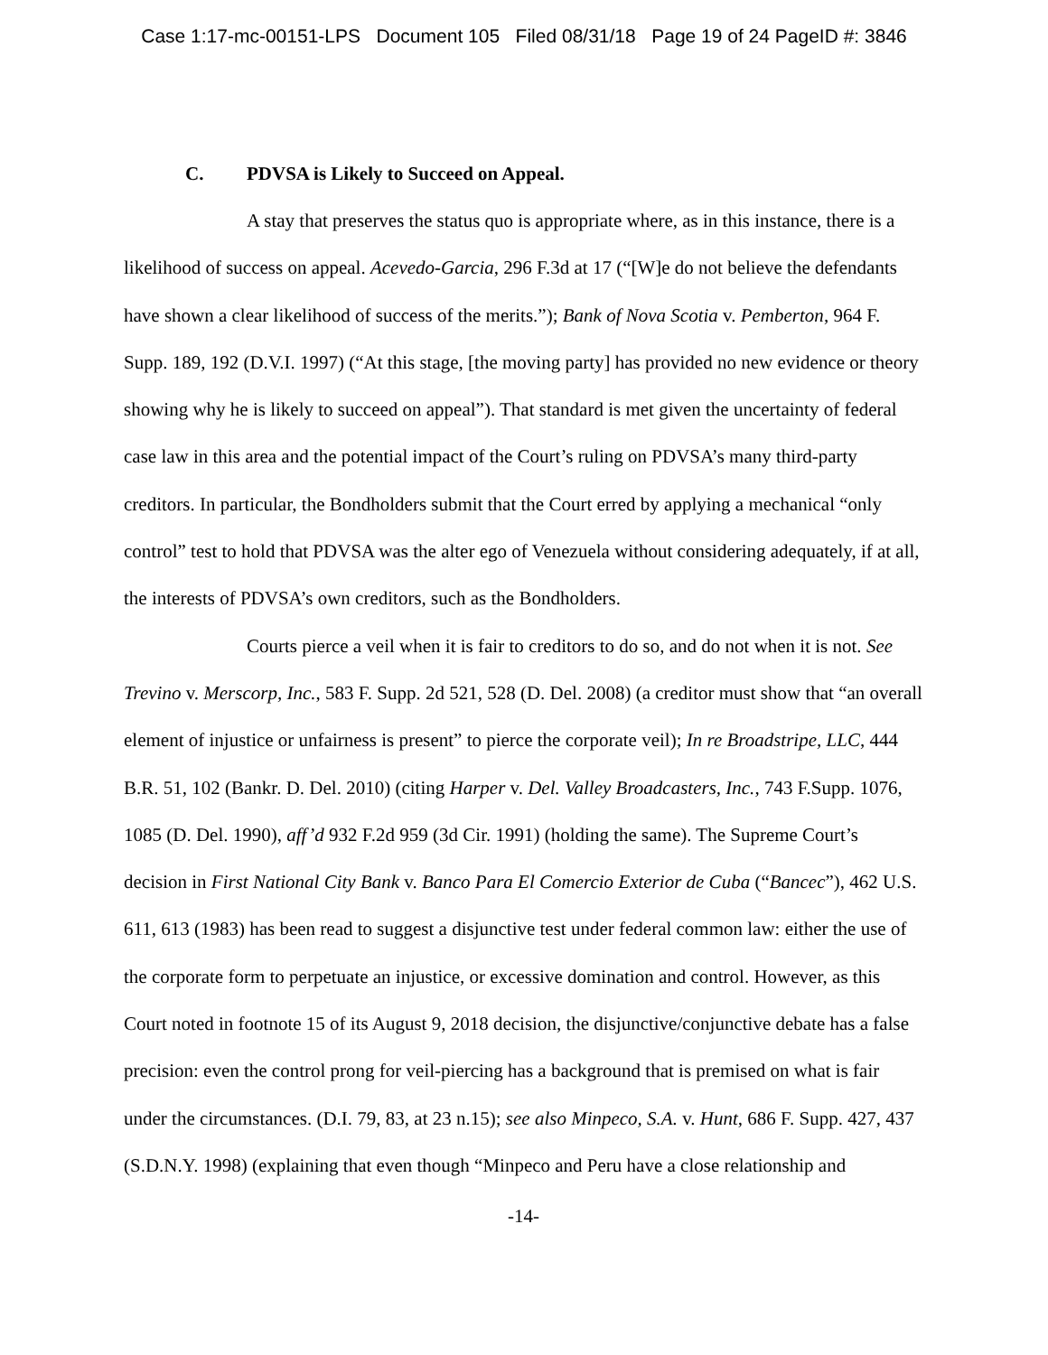Case 1:17-mc-00151-LPS Document 105 Filed 08/31/18 Page 19 of 24 PageID #: 3846
C. PDVSA is Likely to Succeed on Appeal.
A stay that preserves the status quo is appropriate where, as in this instance, there is a likelihood of success on appeal. Acevedo-Garcia, 296 F.3d at 17 (“[W]e do not believe the defendants have shown a clear likelihood of success of the merits.”); Bank of Nova Scotia v. Pemberton, 964 F. Supp. 189, 192 (D.V.I. 1997) (“At this stage, [the moving party] has provided no new evidence or theory showing why he is likely to succeed on appeal”). That standard is met given the uncertainty of federal case law in this area and the potential impact of the Court’s ruling on PDVSA’s many third-party creditors. In particular, the Bondholders submit that the Court erred by applying a mechanical “only control” test to hold that PDVSA was the alter ego of Venezuela without considering adequately, if at all, the interests of PDVSA’s own creditors, such as the Bondholders.
Courts pierce a veil when it is fair to creditors to do so, and do not when it is not. See Trevino v. Merscorp, Inc., 583 F. Supp. 2d 521, 528 (D. Del. 2008) (a creditor must show that “an overall element of injustice or unfairness is present” to pierce the corporate veil); In re Broadstripe, LLC, 444 B.R. 51, 102 (Bankr. D. Del. 2010) (citing Harper v. Del. Valley Broadcasters, Inc., 743 F.Supp. 1076, 1085 (D. Del. 1990), aff’d 932 F.2d 959 (3d Cir. 1991) (holding the same). The Supreme Court’s decision in First National City Bank v. Banco Para El Comercio Exterior de Cuba (“Bancec”), 462 U.S. 611, 613 (1983) has been read to suggest a disjunctive test under federal common law: either the use of the corporate form to perpetuate an injustice, or excessive domination and control. However, as this Court noted in footnote 15 of its August 9, 2018 decision, the disjunctive/conjunctive debate has a false precision: even the control prong for veil-piercing has a background that is premised on what is fair under the circumstances. (D.I. 79, 83, at 23 n.15); see also Minpeco, S.A. v. Hunt, 686 F. Supp. 427, 437 (S.D.N.Y. 1998) (explaining that even though “Minpeco and Peru have a close relationship and
-14-